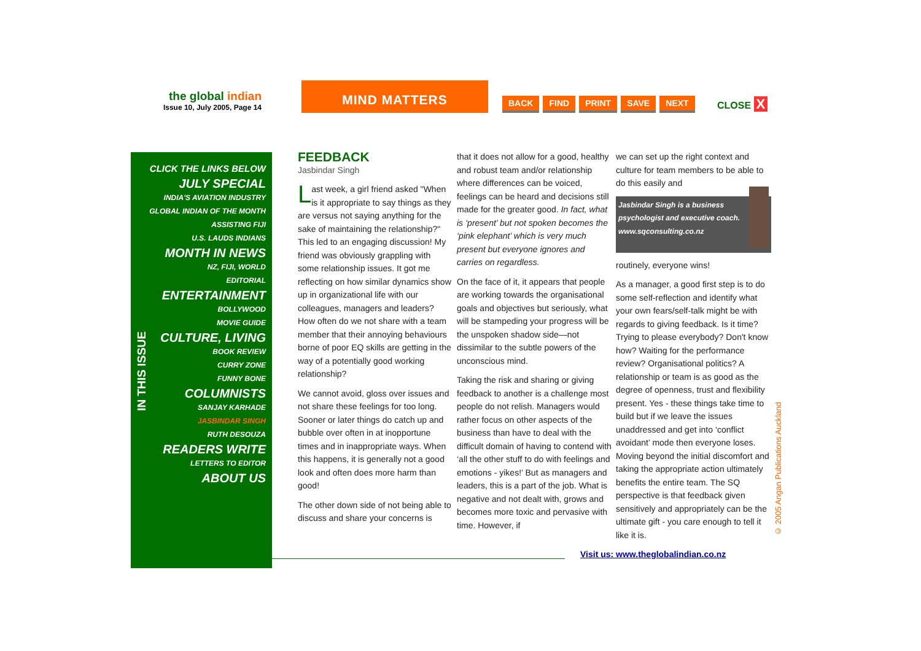the global indian
Issue 10, July 2005, Page 14
MIND MATTERS
BACK FIND PRINT SAVE NEXT CLOSE X
CLICK THE LINKS BELOW
JULY SPECIAL
INDIA'S AVIATION INDUSTRY
GLOBAL INDIAN OF THE MONTH
ASSISTING FIJI
U.S. LAUDS INDIANS
MONTH IN NEWS
NZ, FIJI, WORLD
EDITORIAL
ENTERTAINMENT
BOLLYWOOD
MOVIE GUIDE
CULTURE, LIVING
BOOK REVIEW
CURRY ZONE
FUNNY BONE
COLUMNISTS
SANJAY KARHADE
JASBINDAR SINGH
RUTH DESOUZA
READERS WRITE
LETTERS TO EDITOR
ABOUT US
IN THIS ISSUE
FEEDBACK
Jasbindar Singh
Last week, a girl friend asked "When is it appropriate to say things as they are versus not saying anything for the sake of maintaining the relationship?" This led to an engaging discussion! My friend was obviously grappling with some relationship issues. It got me reflecting on how similar dynamics show up in organizational life with our colleagues, managers and leaders? How often do we not share with a team member that their annoying behaviours borne of poor EQ skills are getting in the way of a potentially good working relationship?
We cannot avoid, gloss over issues and not share these feelings for too long. Sooner or later things do catch up and bubble over often in at inopportune times and in inappropriate ways. When this happens, it is generally not a good look and often does more harm than good!
The other down side of not being able to discuss and share your concerns is
that it does not allow for a good, healthy and robust team and/or relationship where differences can be voiced, feelings can be heard and decisions still made for the greater good. In fact, what is ‘present’ but not spoken becomes the ‘pink elephant’ which is very much present but everyone ignores and carries on regardless.
On the face of it, it appears that people are working towards the organisational goals and objectives but seriously, what will be stampeding your progress will be the unspoken shadow side—not dissimilar to the subtle powers of the unconscious mind.
Taking the risk and sharing or giving feedback to another is a challenge most people do not relish. Managers would rather focus on other aspects of the business than have to deal with the difficult domain of having to contend with ‘all the other stuff to do with feelings and emotions - yikes!’ But as managers and leaders, this is a part of the job. What is negative and not dealt with, grows and becomes more toxic and pervasive with time. However, if
we can set up the right context and culture for team members to be able to do this easily and
Jasbindar Singh is a business psychologist and executive coach. www.sqconsulting.co.nz
routinely, everyone wins!
As a manager, a good first step is to do some self-reflection and identify what your own fears/self-talk might be with regards to giving feedback. Is it time? Trying to please everybody? Don't know how? Waiting for the performance review? Organisational politics? A relationship or team is as good as the degree of openness, trust and flexibility present. Yes - these things take time to build but if we leave the issues unaddressed and get into ‘conflict avoidant’ mode then everyone loses. Moving beyond the initial discomfort and taking the appropriate action ultimately benefits the entire team. The SQ perspective is that feedback given sensitively and appropriately can be the ultimate gift - you care enough to tell it like it is.
Visit us: www.theglobalindian.co.nz
© 2005 Angan Publications Auckland